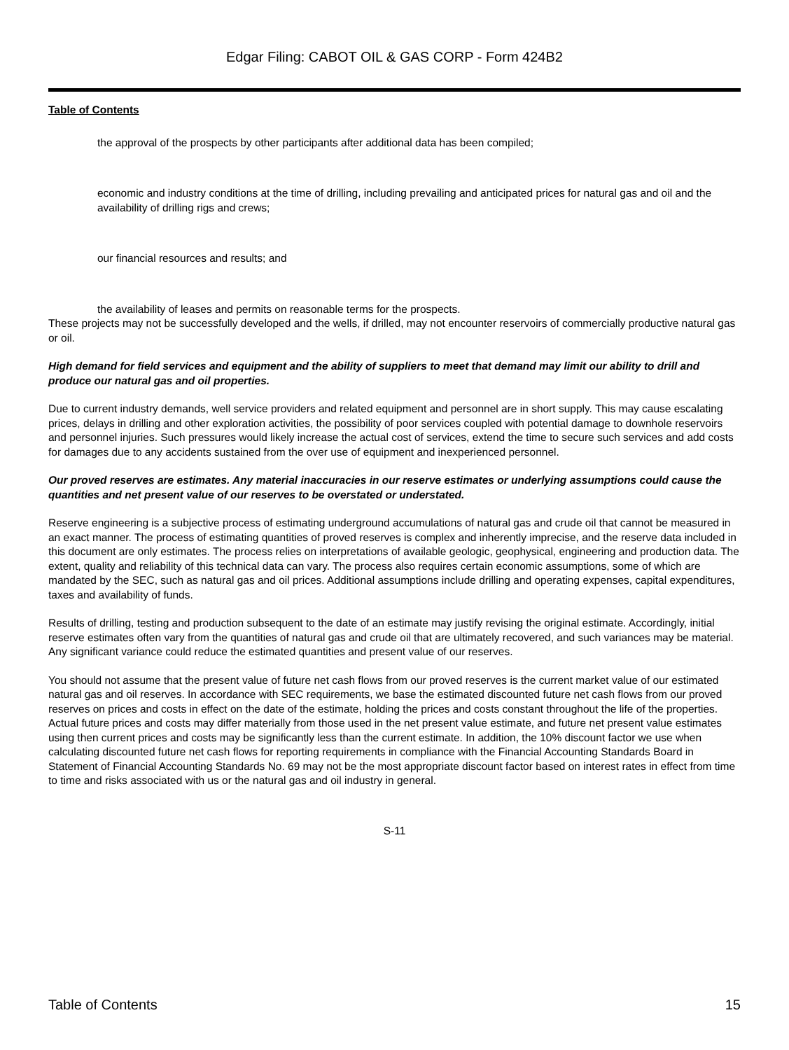Edgar Filing: CABOT OIL & GAS CORP - Form 424B2
Table of Contents
the approval of the prospects by other participants after additional data has been compiled;
economic and industry conditions at the time of drilling, including prevailing and anticipated prices for natural gas and oil and the availability of drilling rigs and crews;
our financial resources and results; and
the availability of leases and permits on reasonable terms for the prospects.
These projects may not be successfully developed and the wells, if drilled, may not encounter reservoirs of commercially productive natural gas or oil.
High demand for field services and equipment and the ability of suppliers to meet that demand may limit our ability to drill and produce our natural gas and oil properties.
Due to current industry demands, well service providers and related equipment and personnel are in short supply. This may cause escalating prices, delays in drilling and other exploration activities, the possibility of poor services coupled with potential damage to downhole reservoirs and personnel injuries. Such pressures would likely increase the actual cost of services, extend the time to secure such services and add costs for damages due to any accidents sustained from the over use of equipment and inexperienced personnel.
Our proved reserves are estimates. Any material inaccuracies in our reserve estimates or underlying assumptions could cause the quantities and net present value of our reserves to be overstated or understated.
Reserve engineering is a subjective process of estimating underground accumulations of natural gas and crude oil that cannot be measured in an exact manner. The process of estimating quantities of proved reserves is complex and inherently imprecise, and the reserve data included in this document are only estimates. The process relies on interpretations of available geologic, geophysical, engineering and production data. The extent, quality and reliability of this technical data can vary. The process also requires certain economic assumptions, some of which are mandated by the SEC, such as natural gas and oil prices. Additional assumptions include drilling and operating expenses, capital expenditures, taxes and availability of funds.
Results of drilling, testing and production subsequent to the date of an estimate may justify revising the original estimate. Accordingly, initial reserve estimates often vary from the quantities of natural gas and crude oil that are ultimately recovered, and such variances may be material. Any significant variance could reduce the estimated quantities and present value of our reserves.
You should not assume that the present value of future net cash flows from our proved reserves is the current market value of our estimated natural gas and oil reserves. In accordance with SEC requirements, we base the estimated discounted future net cash flows from our proved reserves on prices and costs in effect on the date of the estimate, holding the prices and costs constant throughout the life of the properties. Actual future prices and costs may differ materially from those used in the net present value estimate, and future net present value estimates using then current prices and costs may be significantly less than the current estimate. In addition, the 10% discount factor we use when calculating discounted future net cash flows for reporting requirements in compliance with the Financial Accounting Standards Board in Statement of Financial Accounting Standards No. 69 may not be the most appropriate discount factor based on interest rates in effect from time to time and risks associated with us or the natural gas and oil industry in general.
S-11
Table of Contents 15